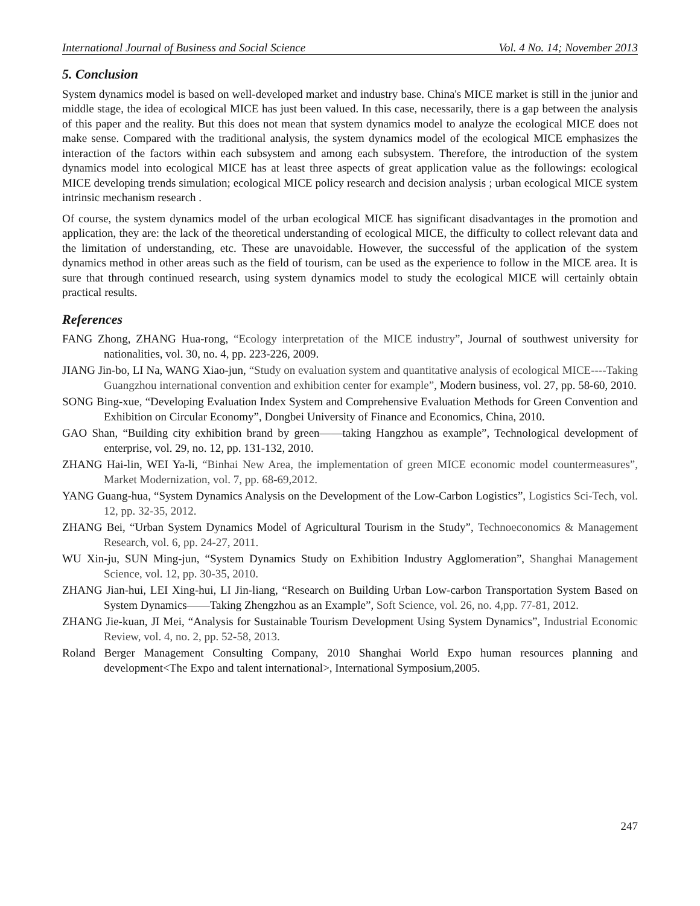International Journal of Business and Social Science Vol. 4 No. 14; November 2013
5. Conclusion
System dynamics model is based on well-developed market and industry base. China's MICE market is still in the junior and middle stage, the idea of ecological MICE has just been valued. In this case, necessarily, there is a gap between the analysis of this paper and the reality. But this does not mean that system dynamics model to analyze the ecological MICE does not make sense. Compared with the traditional analysis, the system dynamics model of the ecological MICE emphasizes the interaction of the factors within each subsystem and among each subsystem. Therefore, the introduction of the system dynamics model into ecological MICE has at least three aspects of great application value as the followings: ecological MICE developing trends simulation; ecological MICE policy research and decision analysis ; urban ecological MICE system intrinsic mechanism research .
Of course, the system dynamics model of the urban ecological MICE has significant disadvantages in the promotion and application, they are: the lack of the theoretical understanding of ecological MICE, the difficulty to collect relevant data and the limitation of understanding, etc. These are unavoidable. However, the successful of the application of the system dynamics method in other areas such as the field of tourism, can be used as the experience to follow in the MICE area. It is sure that through continued research, using system dynamics model to study the ecological MICE will certainly obtain practical results.
References
FANG Zhong, ZHANG Hua-rong, “Ecology interpretation of the MICE industry”, Journal of southwest university for nationalities, vol. 30, no. 4, pp. 223-226, 2009.
JIANG Jin-bo, LI Na, WANG Xiao-jun, “Study on evaluation system and quantitative analysis of ecological MICE----Taking Guangzhou international convention and exhibition center for example”, Modern business, vol. 27, pp. 58-60, 2010.
SONG Bing-xue, “Developing Evaluation Index System and Comprehensive Evaluation Methods for Green Convention and Exhibition on Circular Economy”, Dongbei University of Finance and Economics, China, 2010.
GAO Shan, “Building city exhibition brand by green——taking Hangzhou as example”, Technological development of enterprise, vol. 29, no. 12, pp. 131-132, 2010.
ZHANG Hai-lin, WEI Ya-li, “Binhai New Area, the implementation of green MICE economic model countermeasures”, Market Modernization, vol. 7, pp. 68-69,2012.
YANG Guang-hua, “System Dynamics Analysis on the Development of the Low-Carbon Logistics”, Logistics Sci-Tech, vol. 12, pp. 32-35, 2012.
ZHANG Bei, “Urban System Dynamics Model of Agricultural Tourism in the Study”, Technoeconomics & Management Research, vol. 6, pp. 24-27, 2011.
WU Xin-ju, SUN Ming-jun, “System Dynamics Study on Exhibition Industry Agglomeration”, Shanghai Management Science, vol. 12, pp. 30-35, 2010.
ZHANG Jian-hui, LEI Xing-hui, LI Jin-liang, “Research on Building Urban Low-carbon Transportation System Based on System Dynamics——Taking Zhengzhou as an Example”, Soft Science, vol. 26, no. 4,pp. 77-81, 2012.
ZHANG Jie-kuan, JI Mei, “Analysis for Sustainable Tourism Development Using System Dynamics”, Industrial Economic Review, vol. 4, no. 2, pp. 52-58, 2013.
Roland Berger Management Consulting Company, 2010 Shanghai World Expo human resources planning and development<The Expo and talent international>, International Symposium,2005.
247